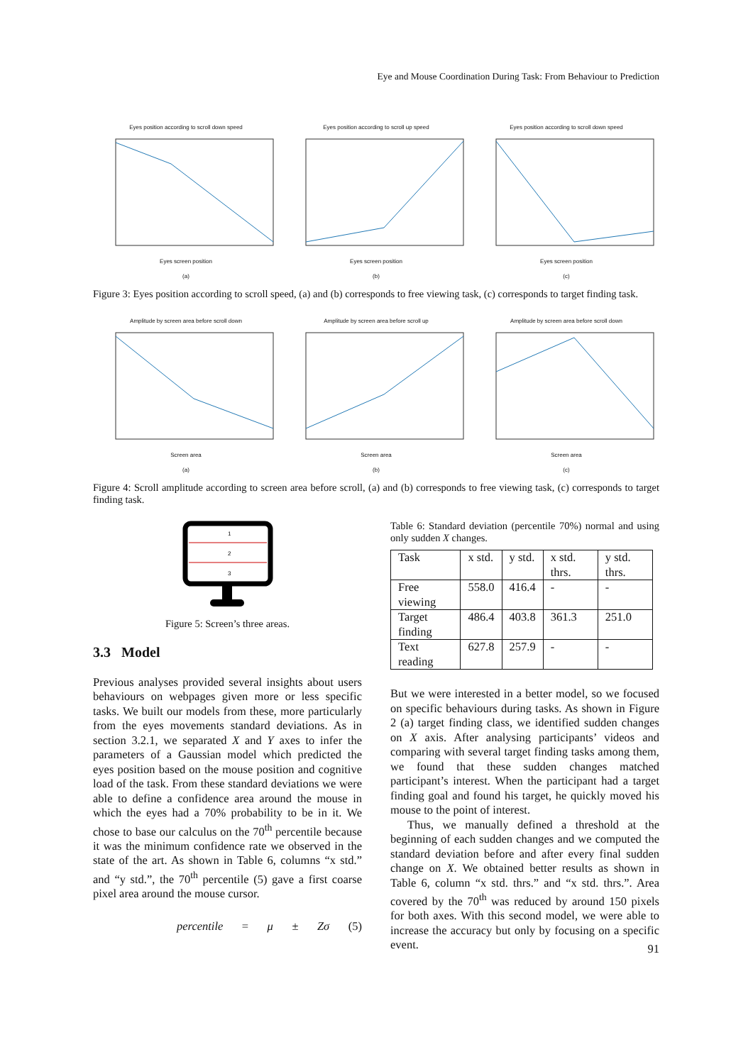Eye and Mouse Coordination During Task: From Behaviour to Prediction
Eyes position according to scroll down speedEyes screen position
(a)
Eyes position according to scroll up speedEyes screen position
(b)
Eyes position according to scroll down speedEyes screen position
(c)
Figure 3: Eyes position according to scroll speed, (a) and (b) corresponds to free viewing task, (c) corresponds to target finding task.
Amplitude by screen area before scroll downScreen area
(a)
Amplitude by screen area before scroll upScreen area
(b)
Amplitude by screen area before scroll downScreen area
(c)
Figure 4: Scroll amplitude according to screen area before scroll, (a) and (b) corresponds to free viewing task, (c) corresponds to target finding task.
1
2
3
Figure 5: Screen’s three areas.
3.3 Model
Previous analyses provided several insights about users behaviours on webpages given more or less specific tasks. We built our models from these, more particularly from the eyes movements standard deviations. As in section 3.2.1, we separated X and Y axes to infer the parameters of a Gaussian model which predicted the eyes position based on the mouse position and cognitive load of the task. From these standard deviations we were able to define a confidence area around the mouse in which the eyes had a 70% probability to be in it. We chose to base our calculus on the 70<sup>th</sup> percentile because it was the minimum confidence rate we observed in the state of the art. As shown in Table 6, columns “x std.” and “y std.”, the 70<sup>th</sup> percentile (5) gave a first coarse pixel area around the mouse cursor.
percentile = μ ± Zσ (5)
Table 6: Standard deviation (percentile 70%) normal and using only sudden X changes.
| Task | x std. | y std. | x std. thrs. | y std. thrs. |
| --- | --- | --- | --- | --- |
| Free viewing | 558.0 | 416.4 | - | - |
| Target finding | 486.4 | 403.8 | 361.3 | 251.0 |
| Text reading | 627.8 | 257.9 | - | - |
But we were interested in a better model, so we focused on specific behaviours during tasks. As shown in Figure 2 (a) target finding class, we identified sudden changes on X axis. After analysing participants’ videos and comparing with several target finding tasks among them, we found that these sudden changes matched participant’s interest. When the participant had a target finding goal and found his target, he quickly moved his mouse to the point of interest.
Thus, we manually defined a threshold at the beginning of each sudden changes and we computed the standard deviation before and after every final sudden change on X. We obtained better results as shown in Table 6, column “x std. thrs.” and “x std. thrs.”. Area covered by the 70<sup>th</sup> was reduced by around 150 pixels for both axes. With this second model, we were able to increase the accuracy but only by focusing on a specific event.
91